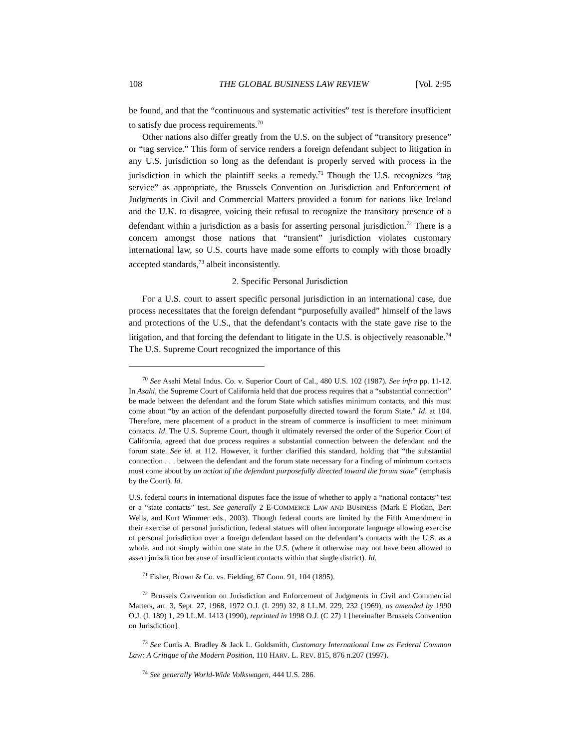108 THE GLOBAL BUSINESS LAW REVIEW [Vol. 2:95
be found, and that the “continuous and systematic activities” test is therefore insufficient to satisfy due process requirements.<sup>70</sup>
Other nations also differ greatly from the U.S. on the subject of “transitory presence” or “tag service.” This form of service renders a foreign defendant subject to litigation in any U.S. jurisdiction so long as the defendant is properly served with process in the jurisdiction in which the plaintiff seeks a remedy.<sup>71</sup> Though the U.S. recognizes “tag service” as appropriate, the Brussels Convention on Jurisdiction and Enforcement of Judgments in Civil and Commercial Matters provided a forum for nations like Ireland and the U.K. to disagree, voicing their refusal to recognize the transitory presence of a defendant within a jurisdiction as a basis for asserting personal jurisdiction.<sup>72</sup> There is a concern amongst those nations that “transient” jurisdiction violates customary international law, so U.S. courts have made some efforts to comply with those broadly accepted standards,<sup>73</sup> albeit inconsistently.
2. Specific Personal Jurisdiction
For a U.S. court to assert specific personal jurisdiction in an international case, due process necessitates that the foreign defendant “purposefully availed” himself of the laws and protections of the U.S., that the defendant’s contacts with the state gave rise to the litigation, and that forcing the defendant to litigate in the U.S. is objectively reasonable.<sup>74</sup> The U.S. Supreme Court recognized the importance of this
<sup>70</sup> See Asahi Metal Indus. Co. v. Superior Court of Cal., 480 U.S. 102 (1987). See infra pp. 11-12. In Asahi, the Supreme Court of California held that due process requires that a “substantial connection” be made between the defendant and the forum State which satisfies minimum contacts, and this must come about “by an action of the defendant purposefully directed toward the forum State.” Id. at 104. Therefore, mere placement of a product in the stream of commerce is insufficient to meet minimum contacts. Id. The U.S. Supreme Court, though it ultimately reversed the order of the Superior Court of California, agreed that due process requires a substantial connection between the defendant and the forum state. See id. at 112. However, it further clarified this standard, holding that “the substantial connection . . . between the defendant and the forum state necessary for a finding of minimum contacts must come about by an action of the defendant purposefully directed toward the forum state” (emphasis by the Court). Id.
U.S. federal courts in international disputes face the issue of whether to apply a “national contacts” test or a “state contacts” test. See generally 2 E-COMMERCE LAW AND BUSINESS (Mark E Plotkin, Bert Wells, and Kurt Wimmer eds., 2003). Though federal courts are limited by the Fifth Amendment in their exercise of personal jurisdiction, federal statues will often incorporate language allowing exercise of personal jurisdiction over a foreign defendant based on the defendant’s contacts with the U.S. as a whole, and not simply within one state in the U.S. (where it otherwise may not have been allowed to assert jurisdiction because of insufficient contacts within that single district). Id.
<sup>71</sup> Fisher, Brown & Co. vs. Fielding, 67 Conn. 91, 104 (1895).
<sup>72</sup> Brussels Convention on Jurisdiction and Enforcement of Judgments in Civil and Commercial Matters, art. 3, Sept. 27, 1968, 1972 O.J. (L 299) 32, 8 I.L.M. 229, 232 (1969), as amended by 1990 O.J. (L 189) 1, 29 I.L.M. 1413 (1990), reprinted in 1998 O.J. (C 27) 1 [hereinafter Brussels Convention on Jurisdiction].
<sup>73</sup> See Curtis A. Bradley & Jack L. Goldsmith, Customary International Law as Federal Common Law: A Critique of the Modern Position, 110 HARV. L. REV. 815, 876 n.207 (1997).
<sup>74</sup> See generally World-Wide Volkswagen, 444 U.S. 286.